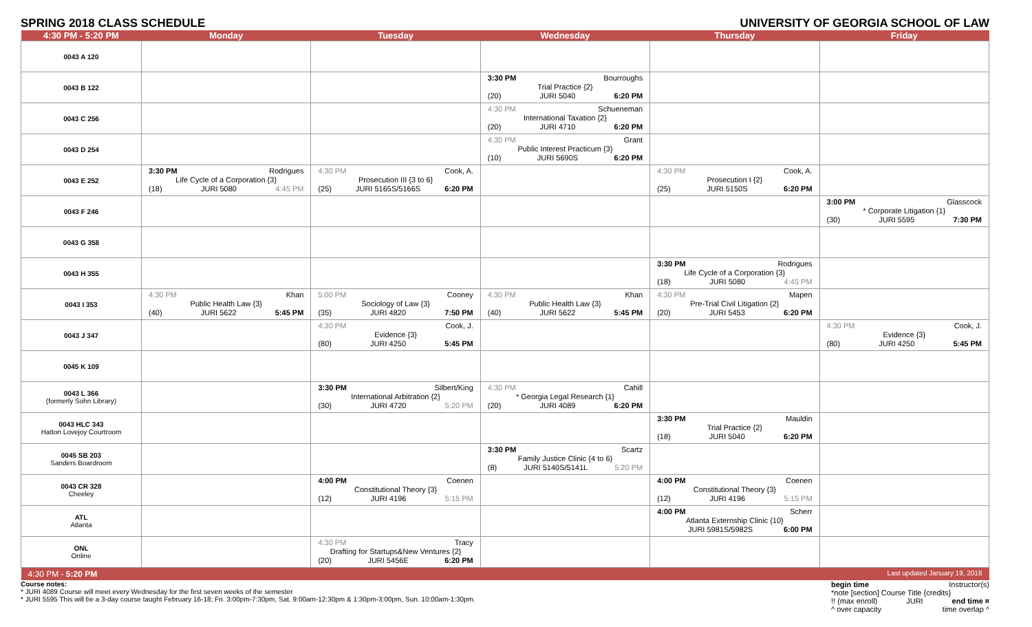SPRING 2018 CLASS SCHEDULE UNIVERSITY OF GEORGIA SCHOOL OF LAW
| 4:30 PM - 5:20 PM | Monday | Tuesday | Wednesday | Thursday | Friday |
| --- | --- | --- | --- | --- | --- |
| 0043 A 120 | | | | | |
| 0043 B 122 | | | 3:30 PM Bourroughs Trial Practice {2} (20) JURI 5040 6:20 PM | | |
| 0043 C 256 | | | 4:30 PM Schueneman International Taxation {2} (20) JURI 4710 6:20 PM | | |
| 0043 D 254 | | | 4:30 PM Grant Public Interest Practicum {3} (10) JURI 5690S 6:20 PM | | |
| 0043 E 252 | 3:30 PM Rodrigues Life Cycle of a Corporation {3} (18) JURI 5080 4:45 PM | 4:30 PM Cook, A. Prosecution III {3 to 6} (25) JURI 5165S/5166S 6:20 PM | | 4:30 PM Cook, A. Prosecution I {2} (25) JURI 5150S 6:20 PM | |
| 0043 F 246 | | | | | 3:00 PM Glasscock * Corporate Litigation {1} (30) JURI 5595 7:30 PM |
| 0043 G 358 | | | | | |
| 0043 H 355 | | | | 3:30 PM Rodrigues Life Cycle of a Corporation {3} (18) JURI 5080 4:45 PM | |
| 0043 I 353 | 4:30 PM Khan Public Health Law {3} (40) JURI 5622 5:45 PM | 5:00 PM Cooney Sociology of Law {3} (35) JURI 4820 7:50 PM | 4:30 PM Khan Public Health Law {3} (40) JURI 5622 5:45 PM | 4:30 PM Mapen Pre-Trial Civil Litigation {2} (20) JURI 5453 6:20 PM | |
| 0043 J 347 | | 4:30 PM Cook, J. Evidence {3} (80) JURI 4250 5:45 PM | | | 4:30 PM Cook, J. Evidence {3} (80) JURI 4250 5:45 PM |
| 0045 K 109 | | | | | |
| 0043 L 366 (formerly Sohn Library) | | 3:30 PM Silbert/King International Arbitration {2} (30) JURI 4720 5:20 PM | 4:30 PM Cahill * Georgia Legal Research {1} (20) JURI 4089 6:20 PM | | |
| 0043 HLC 343 Hatton Lovejoy Courtroom | | | | 3:30 PM Mauldin Trial Practice {2} (18) JURI 5040 6:20 PM | |
| 0045 SB 203 Sanders Boardroom | | | 3:30 PM Scartz Family Justice Clinic {4 to 6} (8) JURI 5140S/5141L 5:20 PM | | |
| 0043 CR 328 Cheeley | | 4:00 PM Coenen Constitutional Theory {3} (12) JURI 4196 5:15 PM | | 4:00 PM Coenen Constitutional Theory {3} (12) JURI 4196 5:15 PM | |
| ATL Atlanta | | | | 4:00 PM Scherr Atlanta Externship Clinic {10} JURI 5981S/5982S 6:00 PM | |
| ONL Online | | 4:30 PM Tracy Drafting for Startups&New Ventures {2} (20) JURI 5456E 6:20 PM | | | |
| 4:30 PM - 5:20 PM | | | | | Last updated January 19, 2018 |
Course notes:
* JURI 4089 Course will meet every Wednesday for the first seven weeks of the semester
* JURI 5595 This will be a 3-day course taught February 16-18; Fri. 3:00pm-7:30pm, Sat. 9:00am-12:30pm & 1:30pm-3:00pm, Sun. 10:00am-1:30pm.
begin time Instructor(s)
*note [section] Course Title {credits}
!! (max enroll) JURI end time ¤
^ over capacity time overlap ^